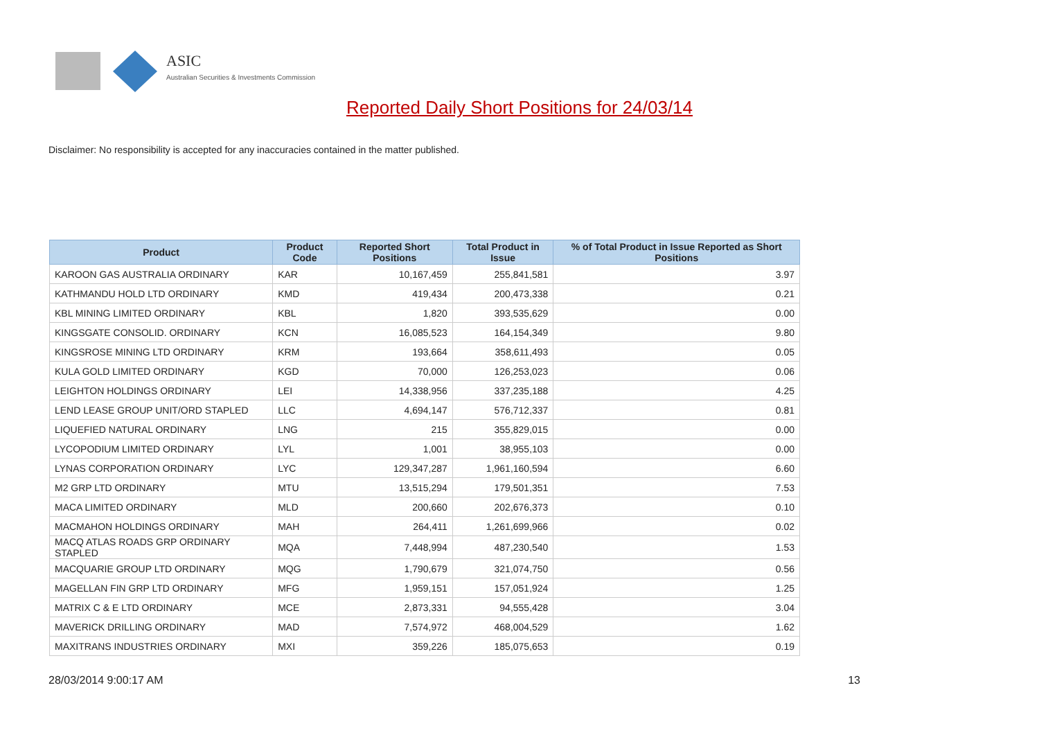ASIC
Australian Securities & Investments Commission
Reported Daily Short Positions for 24/03/14
Disclaimer: No responsibility is accepted for any inaccuracies contained in the matter published.
| Product | Product Code | Reported Short Positions | Total Product in Issue | % of Total Product in Issue Reported as Short Positions |
| --- | --- | --- | --- | --- |
| KAROON GAS AUSTRALIA ORDINARY | KAR | 10,167,459 | 255,841,581 | 3.97 |
| KATHMANDU HOLD LTD ORDINARY | KMD | 419,434 | 200,473,338 | 0.21 |
| KBL MINING LIMITED ORDINARY | KBL | 1,820 | 393,535,629 | 0.00 |
| KINGSGATE CONSOLID. ORDINARY | KCN | 16,085,523 | 164,154,349 | 9.80 |
| KINGSROSE MINING LTD ORDINARY | KRM | 193,664 | 358,611,493 | 0.05 |
| KULA GOLD LIMITED ORDINARY | KGD | 70,000 | 126,253,023 | 0.06 |
| LEIGHTON HOLDINGS ORDINARY | LEI | 14,338,956 | 337,235,188 | 4.25 |
| LEND LEASE GROUP UNIT/ORD STAPLED | LLC | 4,694,147 | 576,712,337 | 0.81 |
| LIQUEFIED NATURAL ORDINARY | LNG | 215 | 355,829,015 | 0.00 |
| LYCOPODIUM LIMITED ORDINARY | LYL | 1,001 | 38,955,103 | 0.00 |
| LYNAS CORPORATION ORDINARY | LYC | 129,347,287 | 1,961,160,594 | 6.60 |
| M2 GRP LTD ORDINARY | MTU | 13,515,294 | 179,501,351 | 7.53 |
| MACA LIMITED ORDINARY | MLD | 200,660 | 202,676,373 | 0.10 |
| MACMAHON HOLDINGS ORDINARY | MAH | 264,411 | 1,261,699,966 | 0.02 |
| MACQ ATLAS ROADS GRP ORDINARY STAPLED | MQA | 7,448,994 | 487,230,540 | 1.53 |
| MACQUARIE GROUP LTD ORDINARY | MQG | 1,790,679 | 321,074,750 | 0.56 |
| MAGELLAN FIN GRP LTD ORDINARY | MFG | 1,959,151 | 157,051,924 | 1.25 |
| MATRIX C & E LTD ORDINARY | MCE | 2,873,331 | 94,555,428 | 3.04 |
| MAVERICK DRILLING ORDINARY | MAD | 7,574,972 | 468,004,529 | 1.62 |
| MAXITRANS INDUSTRIES ORDINARY | MXI | 359,226 | 185,075,653 | 0.19 |
28/03/2014 9:00:17 AM 13